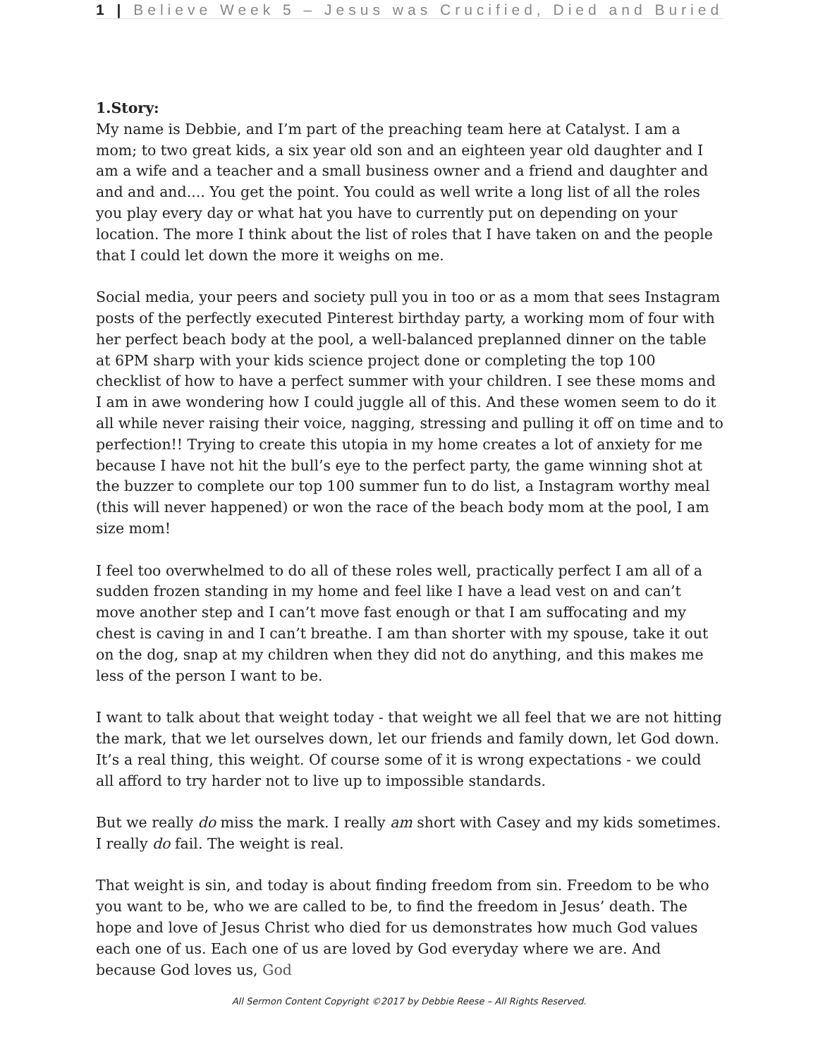1 | Believe Week 5 – Jesus was Crucified, Died and Buried
1.Story:
My name is Debbie, and I’m part of the preaching team here at Catalyst. I am a mom; to two great kids, a six year old son and an eighteen year old daughter and I am a wife and a teacher and a small business owner and a friend and daughter and and and and.... You get the point. You could as well write a long list of all the roles you play every day or what hat you have to currently put on depending on your location. The more I think about the list of roles that I have taken on and the people that I could let down the more it weighs on me.
Social media, your peers and society pull you in too or as a mom that sees Instagram posts of the perfectly executed Pinterest birthday party, a working mom of four with her perfect beach body at the pool, a well-balanced preplanned dinner on the table at 6PM sharp with your kids science project done or completing the top 100 checklist of how to have a perfect summer with your children. I see these moms and I am in awe wondering how I could juggle all of this. And these women seem to do it all while never raising their voice, nagging, stressing and pulling it off on time and to perfection!! Trying to create this utopia in my home creates a lot of anxiety for me because I have not hit the bull’s eye to the perfect party, the game winning shot at the buzzer to complete our top 100 summer fun to do list, a Instagram worthy meal (this will never happened) or won the race of the beach body mom at the pool, I am size mom!
I feel too overwhelmed to do all of these roles well, practically perfect I am all of a sudden frozen standing in my home and feel like I have a lead vest on and can’t move another step and I can’t move fast enough or that I am suffocating and my chest is caving in and I can’t breathe. I am than shorter with my spouse, take it out on the dog, snap at my children when they did not do anything, and this makes me less of the person I want to be.
I want to talk about that weight today - that weight we all feel that we are not hitting the mark, that we let ourselves down, let our friends and family down, let God down. It’s a real thing, this weight. Of course some of it is wrong expectations - we could all afford to try harder not to live up to impossible standards.
But we really do miss the mark. I really am short with Casey and my kids sometimes. I really do fail. The weight is real.
That weight is sin, and today is about finding freedom from sin. Freedom to be who you want to be, who we are called to be, to find the freedom in Jesus’ death. The hope and love of Jesus Christ who died for us demonstrates how much God values each one of us. Each one of us are loved by God everyday where we are. And because God loves us, God
All Sermon Content Copyright ©2017 by Debbie Reese – All Rights Reserved.